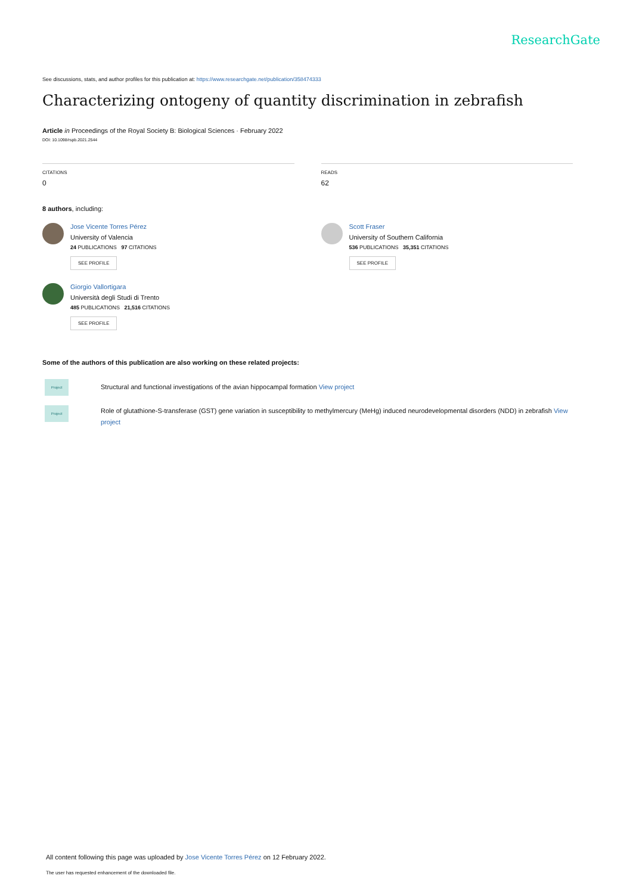ResearchGate
See discussions, stats, and author profiles for this publication at: https://www.researchgate.net/publication/358474333
Characterizing ontogeny of quantity discrimination in zebrafish
Article in Proceedings of the Royal Society B: Biological Sciences · February 2022
DOI: 10.1098/rspb.2021.2544
CITATIONS
0
READS
62
8 authors, including:
Jose Vicente Torres Pérez
University of Valencia
24 PUBLICATIONS 97 CITATIONS
SEE PROFILE
Giorgio Vallortigara
Università degli Studi di Trento
485 PUBLICATIONS 21,516 CITATIONS
SEE PROFILE
Scott Fraser
University of Southern California
536 PUBLICATIONS 35,351 CITATIONS
SEE PROFILE
Some of the authors of this publication are also working on these related projects:
Project
Structural and functional investigations of the avian hippocampal formation View project
Project
Role of glutathione-S-transferase (GST) gene variation in susceptibility to methylmercury (MeHg) induced neurodevelopmental disorders (NDD) in zebrafish View project
All content following this page was uploaded by Jose Vicente Torres Pérez on 12 February 2022.
The user has requested enhancement of the downloaded file.